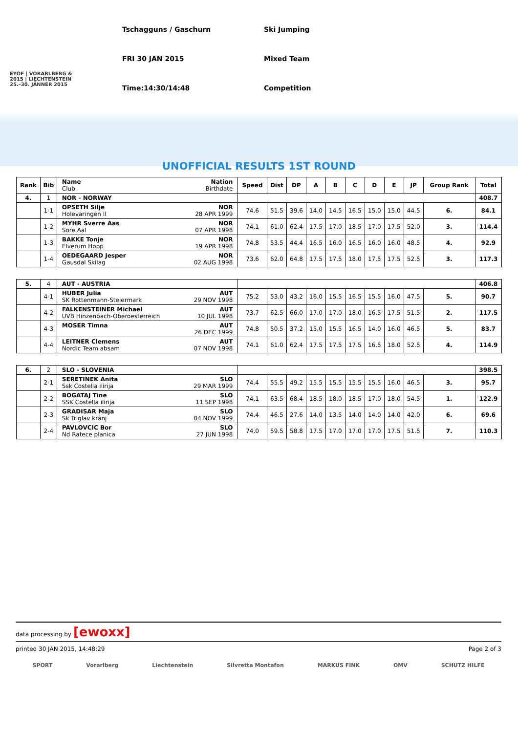EYOF | VORARLBERG &
2015 | LIECHTENSTEIN
25.–30. JÄNNER 2015
Tschagguns / Gaschurn
FRI 30 JAN 2015
Time:14:30/14:48
Ski Jumping
Mixed Team
Competition
UNOFFICIAL RESULTS 1ST ROUND
| Rank | Bib | Name Nation Club Birthdate | Speed | Dist | DP | A | B | C | D | E | JP | Group Rank | Total |
| --- | --- | --- | --- | --- | --- | --- | --- | --- | --- | --- | --- | --- | --- |
| 4. | 1 | NOR - NORWAY | | | | | | | | | | | 408.7 |
| | 1-1 | OPSETH Silje NOR Holevaringen Il 28 APR 1999 | 74.6 | 51.5 | 39.6 | 14.0 | 14.5 | 16.5 | 15.0 | 15.0 | 44.5 | 6. | 84.1 |
| | 1-2 | MYHR Sverre Aas NOR Sore Aal 07 APR 1998 | 74.1 | 61.0 | 62.4 | 17.5 | 17.0 | 18.5 | 17.0 | 17.5 | 52.0 | 3. | 114.4 |
| | 1-3 | BAKKE Tonje NOR Elverum Hopp 19 APR 1998 | 74.8 | 53.5 | 44.4 | 16.5 | 16.0 | 16.5 | 16.0 | 16.0 | 48.5 | 4. | 92.9 |
| | 1-4 | OEDEGAARD Jesper NOR Gausdal Skilag 02 AUG 1998 | 73.6 | 62.0 | 64.8 | 17.5 | 17.5 | 18.0 | 17.5 | 17.5 | 52.5 | 3. | 117.3 |
| 5. | 4 | AUT - AUSTRIA | | | | | | | | | | | 406.8 |
| | 4-1 | HUBER Julia AUT SK Rottenmann-Steiermark 29 NOV 1998 | 75.2 | 53.0 | 43.2 | 16.0 | 15.5 | 16.5 | 15.5 | 16.0 | 47.5 | 5. | 90.7 |
| | 4-2 | FALKENSTEINER Michael AUT UVB Hinzenbach-Oberoesterreich 10 JUL 1998 | 73.7 | 62.5 | 66.0 | 17.0 | 17.0 | 18.0 | 16.5 | 17.5 | 51.5 | 2. | 117.5 |
| | 4-3 | MOSER Timna AUT 26 DEC 1999 | 74.8 | 50.5 | 37.2 | 15.0 | 15.5 | 16.5 | 14.0 | 16.0 | 46.5 | 5. | 83.7 |
| | 4-4 | LEITNER Clemens AUT Nordic Team absam 07 NOV 1998 | 74.1 | 61.0 | 62.4 | 17.5 | 17.5 | 17.5 | 16.5 | 18.0 | 52.5 | 4. | 114.9 |
| 6. | 2 | SLO - SLOVENIA | | | | | | | | | | | 398.5 |
| | 2-1 | SERETINEK Anita SLO Ssk Costella ilirija 29 MAR 1999 | 74.4 | 55.5 | 49.2 | 15.5 | 15.5 | 15.5 | 15.5 | 16.0 | 46.5 | 3. | 95.7 |
| | 2-2 | BOGATAJ Tine SLO SSK Costella ilirija 11 SEP 1998 | 74.1 | 63.5 | 68.4 | 18.5 | 18.0 | 18.5 | 17.0 | 18.0 | 54.5 | 1. | 122.9 |
| | 2-3 | GRADISAR Maja SLO Sk Triglav kranj 04 NOV 1999 | 74.4 | 46.5 | 27.6 | 14.0 | 13.5 | 14.0 | 14.0 | 14.0 | 42.0 | 6. | 69.6 |
| | 2-4 | PAVLOVCIC Bor SLO Nd Ratece planica 27 JUN 1998 | 74.0 | 59.5 | 58.8 | 17.5 | 17.0 | 17.0 | 17.0 | 17.5 | 51.5 | 7. | 110.3 |
data processing by [ewoxx]
printed 30 JAN 2015, 14:48:29 Page 2 of 3
SPORT Vorarlberg Liechtenstein Silvretta Montafon MARKUS FINK OMV SCHUTZ HILFE